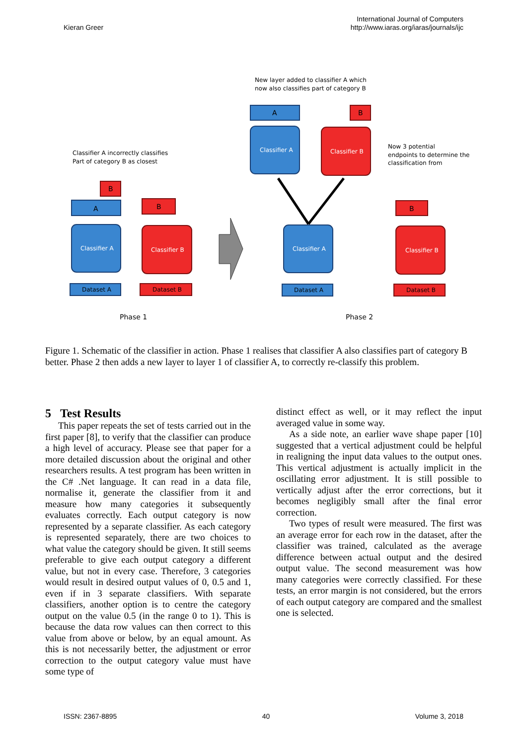Kieran Greer
International Journal of Computers
http://www.iaras.org/iaras/journals/ijc
Classifier A incorrectly classifies
Part of category B as closest
New layer added to classifier A which
now also classifies part of category B
Now 3 potential
endpoints to determine the
classification from
Phase 1
Phase 2
A
B
B
A
B
B
Dataset A
Dataset B
Dataset A
Dataset B
Classifier A
Classifier B
Classifier A
Classifier B
Classifier A
Classifier B
Figure 1. Schematic of the classifier in action. Phase 1 realises that classifier A also classifies part of category B better. Phase 2 then adds a new layer to layer 1 of classifier A, to correctly re-classify this problem.
5 Test Results
This paper repeats the set of tests carried out in the first paper [8], to verify that the classifier can produce a high level of accuracy. Please see that paper for a more detailed discussion about the original and other researchers results. A test program has been written in the C# .Net language. It can read in a data file, normalise it, generate the classifier from it and measure how many categories it subsequently evaluates correctly. Each output category is now represented by a separate classifier. As each category is represented separately, there are two choices to what value the category should be given. It still seems preferable to give each output category a different value, but not in every case. Therefore, 3 categories would result in desired output values of 0, 0.5 and 1, even if in 3 separate classifiers. With separate classifiers, another option is to centre the category output on the value 0.5 (in the range 0 to 1). This is because the data row values can then correct to this value from above or below, by an equal amount. As this is not necessarily better, the adjustment or error correction to the output category value must have some type of
distinct effect as well, or it may reflect the input averaged value in some way.
As a side note, an earlier wave shape paper [10] suggested that a vertical adjustment could be helpful in realigning the input data values to the output ones. This vertical adjustment is actually implicit in the oscillating error adjustment. It is still possible to vertically adjust after the error corrections, but it becomes negligibly small after the final error correction.
Two types of result were measured. The first was an average error for each row in the dataset, after the classifier was trained, calculated as the average difference between actual output and the desired output value. The second measurement was how many categories were correctly classified. For these tests, an error margin is not considered, but the errors of each output category are compared and the smallest one is selected.
ISSN: 2367-8895 40 Volume 3, 2018